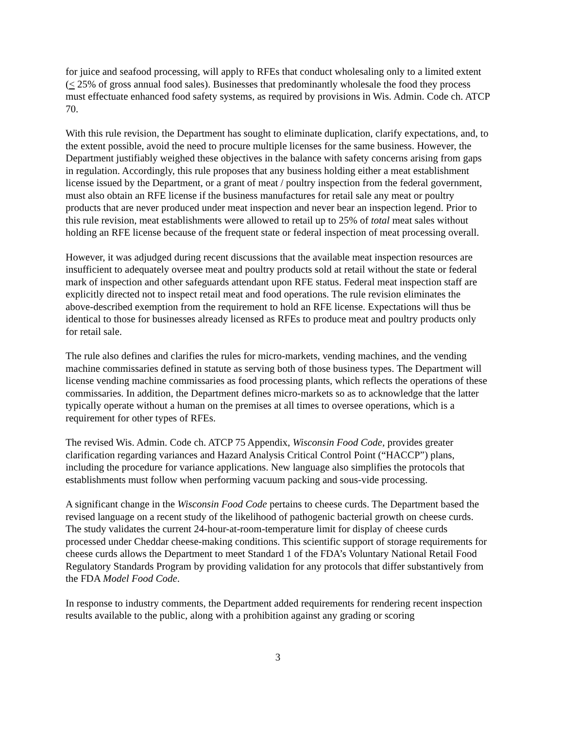for juice and seafood processing, will apply to RFEs that conduct wholesaling only to a limited extent (< 25% of gross annual food sales). Businesses that predominantly wholesale the food they process must effectuate enhanced food safety systems, as required by provisions in Wis. Admin. Code ch. ATCP 70.
With this rule revision, the Department has sought to eliminate duplication, clarify expectations, and, to the extent possible, avoid the need to procure multiple licenses for the same business. However, the Department justifiably weighed these objectives in the balance with safety concerns arising from gaps in regulation. Accordingly, this rule proposes that any business holding either a meat establishment license issued by the Department, or a grant of meat / poultry inspection from the federal government, must also obtain an RFE license if the business manufactures for retail sale any meat or poultry products that are never produced under meat inspection and never bear an inspection legend. Prior to this rule revision, meat establishments were allowed to retail up to 25% of total meat sales without holding an RFE license because of the frequent state or federal inspection of meat processing overall.
However, it was adjudged during recent discussions that the available meat inspection resources are insufficient to adequately oversee meat and poultry products sold at retail without the state or federal mark of inspection and other safeguards attendant upon RFE status. Federal meat inspection staff are explicitly directed not to inspect retail meat and food operations. The rule revision eliminates the above-described exemption from the requirement to hold an RFE license. Expectations will thus be identical to those for businesses already licensed as RFEs to produce meat and poultry products only for retail sale.
The rule also defines and clarifies the rules for micro-markets, vending machines, and the vending machine commissaries defined in statute as serving both of those business types. The Department will license vending machine commissaries as food processing plants, which reflects the operations of these commissaries. In addition, the Department defines micro-markets so as to acknowledge that the latter typically operate without a human on the premises at all times to oversee operations, which is a requirement for other types of RFEs.
The revised Wis. Admin. Code ch. ATCP 75 Appendix, Wisconsin Food Code, provides greater clarification regarding variances and Hazard Analysis Critical Control Point (“HACCP”) plans, including the procedure for variance applications. New language also simplifies the protocols that establishments must follow when performing vacuum packing and sous-vide processing.
A significant change in the Wisconsin Food Code pertains to cheese curds. The Department based the revised language on a recent study of the likelihood of pathogenic bacterial growth on cheese curds. The study validates the current 24-hour-at-room-temperature limit for display of cheese curds processed under Cheddar cheese-making conditions. This scientific support of storage requirements for cheese curds allows the Department to meet Standard 1 of the FDA’s Voluntary National Retail Food Regulatory Standards Program by providing validation for any protocols that differ substantively from the FDA Model Food Code.
In response to industry comments, the Department added requirements for rendering recent inspection results available to the public, along with a prohibition against any grading or scoring
3